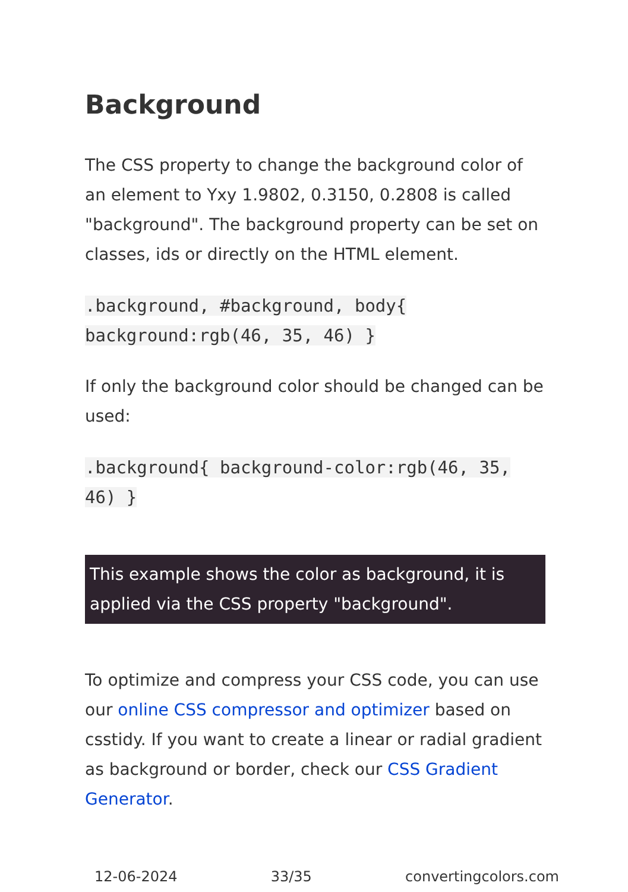Background
The CSS property to change the background color of an element to Yxy 1.9802, 0.3150, 0.2808 is called "background". The background property can be set on classes, ids or directly on the HTML element.
.background, #background, body{ background:rgb(46, 35, 46) }
If only the background color should be changed can be used:
.background{ background-color:rgb(46, 35, 46) }
This example shows the color as background, it is applied via the CSS property "background".
To optimize and compress your CSS code, you can use our online CSS compressor and optimizer based on csstidy. If you want to create a linear or radial gradient as background or border, check our CSS Gradient Generator.
12-06-2024 33/35 convertingcolors.com